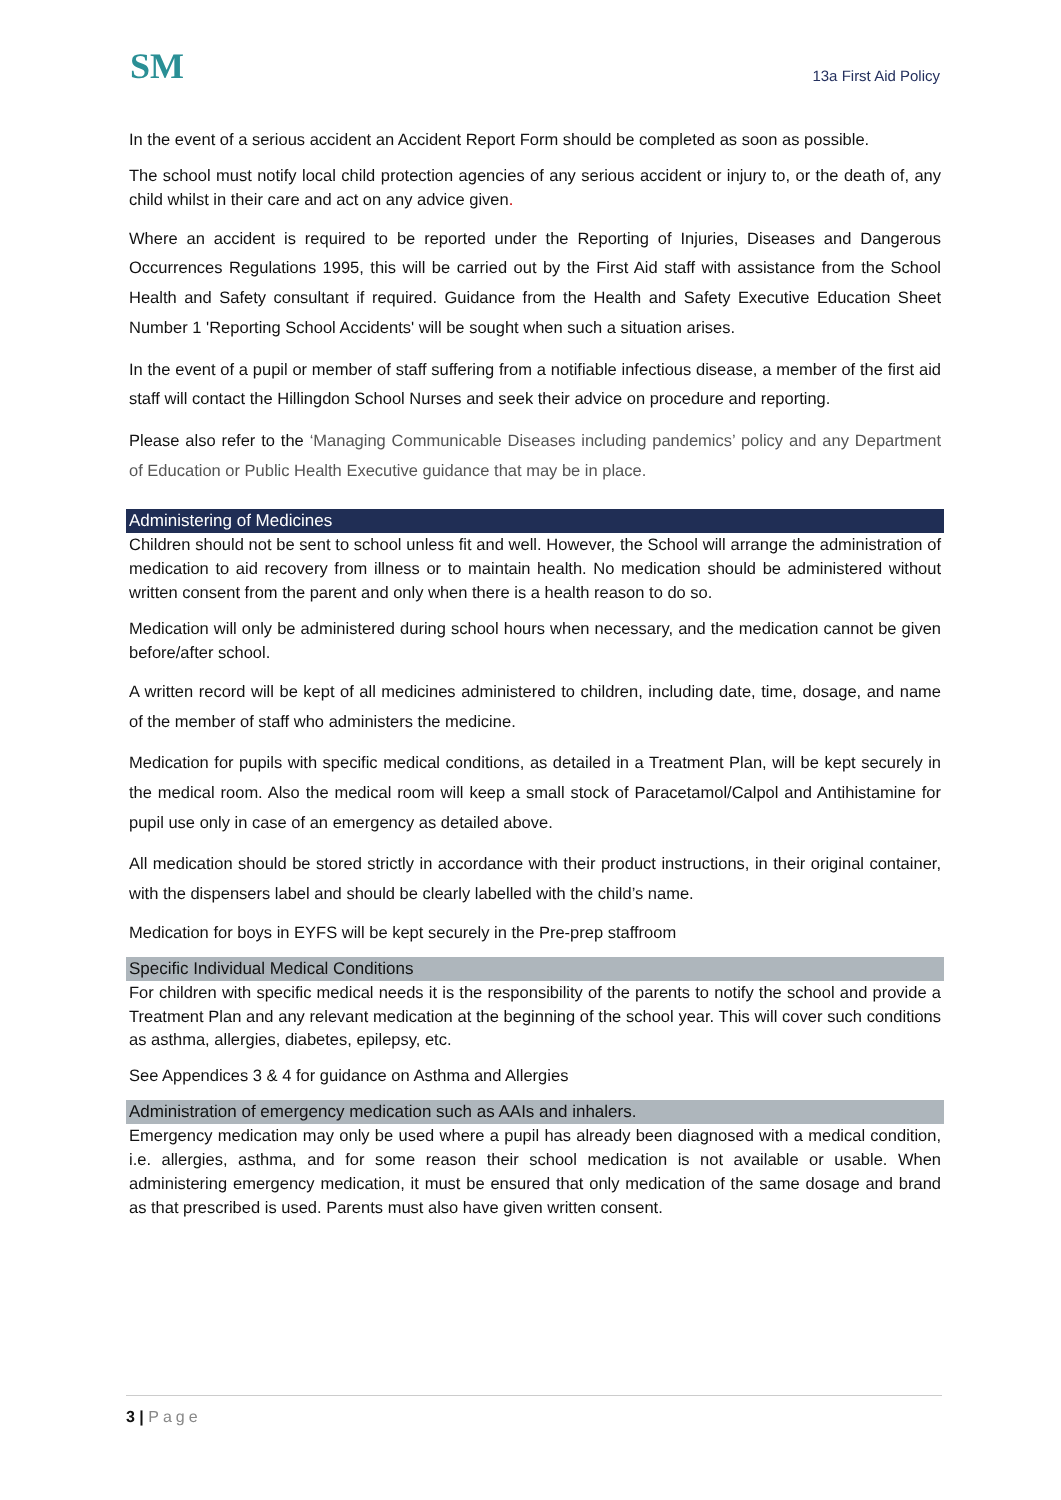SM
13a First Aid Policy
In the event of a serious accident an Accident Report Form should be completed as soon as possible.
The school must notify local child protection agencies of any serious accident or injury to, or the death of, any child whilst in their care and act on any advice given.
Where an accident is required to be reported under the Reporting of Injuries, Diseases and Dangerous Occurrences Regulations 1995, this will be carried out by the First Aid staff with assistance from the School Health and Safety consultant if required. Guidance from the Health and Safety Executive Education Sheet Number 1 'Reporting School Accidents' will be sought when such a situation arises.
In the event of a pupil or member of staff suffering from a notifiable infectious disease, a member of the first aid staff will contact the Hillingdon School Nurses and seek their advice on procedure and reporting.
Please also refer to the ‘Managing Communicable Diseases including pandemics’ policy and any Department of Education or Public Health Executive guidance that may be in place.
Administering of Medicines
Children should not be sent to school unless fit and well. However, the School will arrange the administration of medication to aid recovery from illness or to maintain health. No medication should be administered without written consent from the parent and only when there is a health reason to do so.
Medication will only be administered during school hours when necessary, and the medication cannot be given before/after school.
A written record will be kept of all medicines administered to children, including date, time, dosage, and name of the member of staff who administers the medicine.
Medication for pupils with specific medical conditions, as detailed in a Treatment Plan, will be kept securely in the medical room. Also the medical room will keep a small stock of Paracetamol/Calpol and Antihistamine for pupil use only in case of an emergency as detailed above.
All medication should be stored strictly in accordance with their product instructions, in their original container, with the dispensers label and should be clearly labelled with the child’s name.
Medication for boys in EYFS will be kept securely in the Pre-prep staffroom
Specific Individual Medical Conditions
For children with specific medical needs it is the responsibility of the parents to notify the school and provide a Treatment Plan and any relevant medication at the beginning of the school year. This will cover such conditions as asthma, allergies, diabetes, epilepsy, etc.
See Appendices 3 & 4 for guidance on Asthma and Allergies
Administration of emergency medication such as AAIs and inhalers.
Emergency medication may only be used where a pupil has already been diagnosed with a medical condition, i.e. allergies, asthma, and for some reason their school medication is not available or usable. When administering emergency medication, it must be ensured that only medication of the same dosage and brand as that prescribed is used. Parents must also have given written consent.
3 | Page